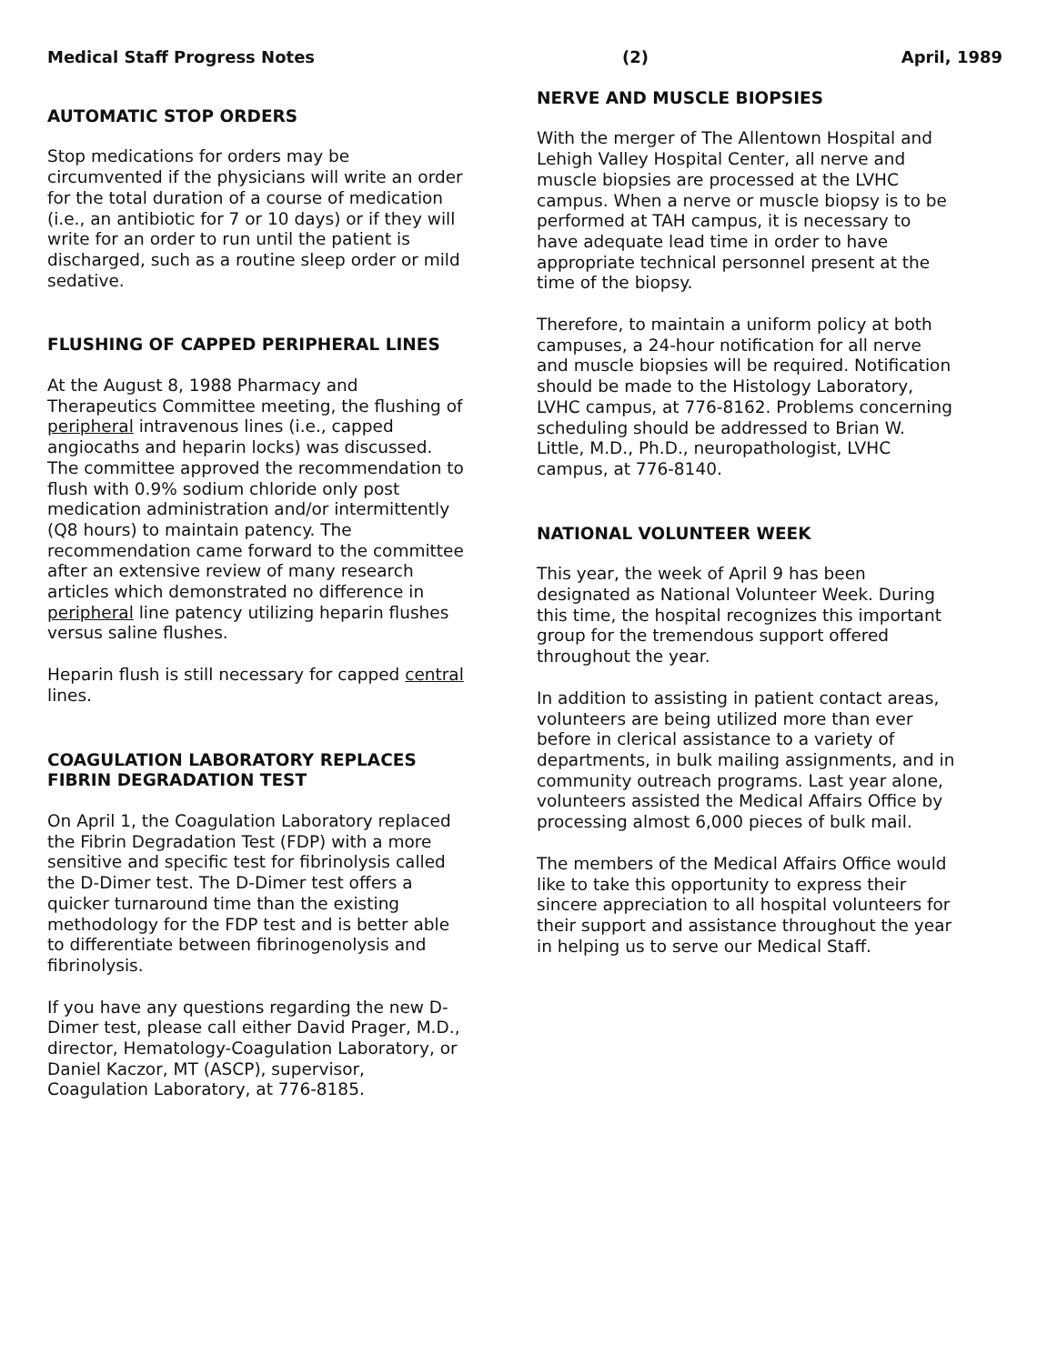Medical Staff Progress Notes (2) April, 1989
AUTOMATIC STOP ORDERS
Stop medications for orders may be circumvented if the physicians will write an order for the total duration of a course of medication (i.e., an antibiotic for 7 or 10 days) or if they will write for an order to run until the patient is discharged, such as a routine sleep order or mild sedative.
FLUSHING OF CAPPED PERIPHERAL LINES
At the August 8, 1988 Pharmacy and Therapeutics Committee meeting, the flushing of peripheral intravenous lines (i.e., capped angiocaths and heparin locks) was discussed. The committee approved the recommendation to flush with 0.9% sodium chloride only post medication administration and/or intermittently (Q8 hours) to maintain patency. The recommendation came forward to the committee after an extensive review of many research articles which demonstrated no difference in peripheral line patency utilizing heparin flushes versus saline flushes.
Heparin flush is still necessary for capped central lines.
COAGULATION LABORATORY REPLACES FIBRIN DEGRADATION TEST
On April 1, the Coagulation Laboratory replaced the Fibrin Degradation Test (FDP) with a more sensitive and specific test for fibrinolysis called the D-Dimer test. The D-Dimer test offers a quicker turnaround time than the existing methodology for the FDP test and is better able to differentiate between fibrinogenolysis and fibrinolysis.
If you have any questions regarding the new D-Dimer test, please call either David Prager, M.D., director, Hematology-Coagulation Laboratory, or Daniel Kaczor, MT (ASCP), supervisor, Coagulation Laboratory, at 776-8185.
NERVE AND MUSCLE BIOPSIES
With the merger of The Allentown Hospital and Lehigh Valley Hospital Center, all nerve and muscle biopsies are processed at the LVHC campus. When a nerve or muscle biopsy is to be performed at TAH campus, it is necessary to have adequate lead time in order to have appropriate technical personnel present at the time of the biopsy.
Therefore, to maintain a uniform policy at both campuses, a 24-hour notification for all nerve and muscle biopsies will be required. Notification should be made to the Histology Laboratory, LVHC campus, at 776-8162. Problems concerning scheduling should be addressed to Brian W. Little, M.D., Ph.D., neuropathologist, LVHC campus, at 776-8140.
NATIONAL VOLUNTEER WEEK
This year, the week of April 9 has been designated as National Volunteer Week. During this time, the hospital recognizes this important group for the tremendous support offered throughout the year.
In addition to assisting in patient contact areas, volunteers are being utilized more than ever before in clerical assistance to a variety of departments, in bulk mailing assignments, and in community outreach programs. Last year alone, volunteers assisted the Medical Affairs Office by processing almost 6,000 pieces of bulk mail.
The members of the Medical Affairs Office would like to take this opportunity to express their sincere appreciation to all hospital volunteers for their support and assistance throughout the year in helping us to serve our Medical Staff.